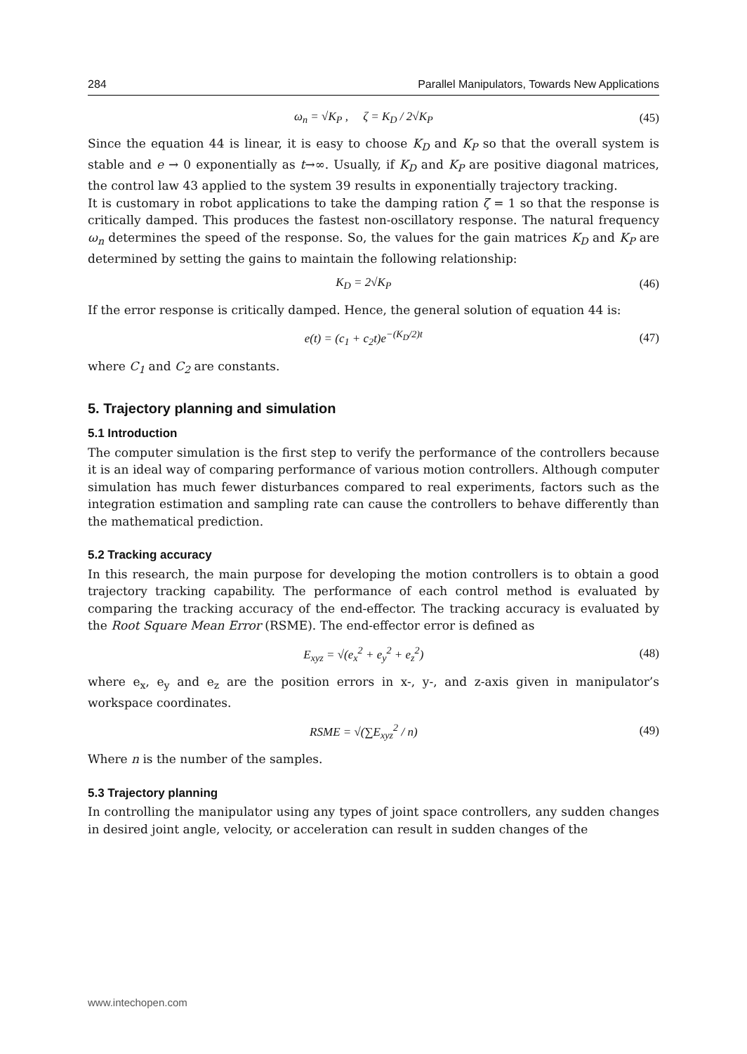284 Parallel Manipulators, Towards New Applications
ω<sub>n</sub> = √K<sub>P</sub> , ζ = K<sub>D</sub> / 2√K<sub>P</sub> (45)
Since the equation 44 is linear, it is easy to choose K<sub>D</sub> and K<sub>P</sub> so that the overall system is stable and e → 0 exponentially as t→∞. Usually, if K<sub>D</sub> and K<sub>P</sub> are positive diagonal matrices, the control law 43 applied to the system 39 results in exponentially trajectory tracking.
It is customary in robot applications to take the damping ration ζ = 1 so that the response is critically damped. This produces the fastest non-oscillatory response. The natural frequency ω<sub>n</sub> determines the speed of the response. So, the values for the gain matrices K<sub>D</sub> and K<sub>P</sub> are determined by setting the gains to maintain the following relationship:
K<sub>D</sub> = 2√K<sub>P</sub> (46)
If the error response is critically damped. Hence, the general solution of equation 44 is:
e(t) = (c<sub>1</sub> + c<sub>2</sub>t)e<sup>−(K<sub>D</sub>/2)t</sup> (47)
where C<sub>1</sub> and C<sub>2</sub> are constants.
5. Trajectory planning and simulation
5.1 Introduction
The computer simulation is the first step to verify the performance of the controllers because it is an ideal way of comparing performance of various motion controllers. Although computer simulation has much fewer disturbances compared to real experiments, factors such as the integration estimation and sampling rate can cause the controllers to behave differently than the mathematical prediction.
5.2 Tracking accuracy
In this research, the main purpose for developing the motion controllers is to obtain a good trajectory tracking capability. The performance of each control method is evaluated by comparing the tracking accuracy of the end-effector. The tracking accuracy is evaluated by the Root Square Mean Error (RSME). The end-effector error is defined as
E<sub>xyz</sub> = √(e<sub>x</sub><sup>2</sup> + e<sub>y</sub><sup>2</sup> + e<sub>z</sub><sup>2</sup>) (48)
where e<sub>x</sub>, e<sub>y</sub> and e<sub>z</sub> are the position errors in x-, y-, and z-axis given in manipulator’s workspace coordinates.
RSME = √(∑E<sub>xyz</sub><sup>2</sup> / n) (49)
Where n is the number of the samples.
5.3 Trajectory planning
In controlling the manipulator using any types of joint space controllers, any sudden changes in desired joint angle, velocity, or acceleration can result in sudden changes of the
www.intechopen.com